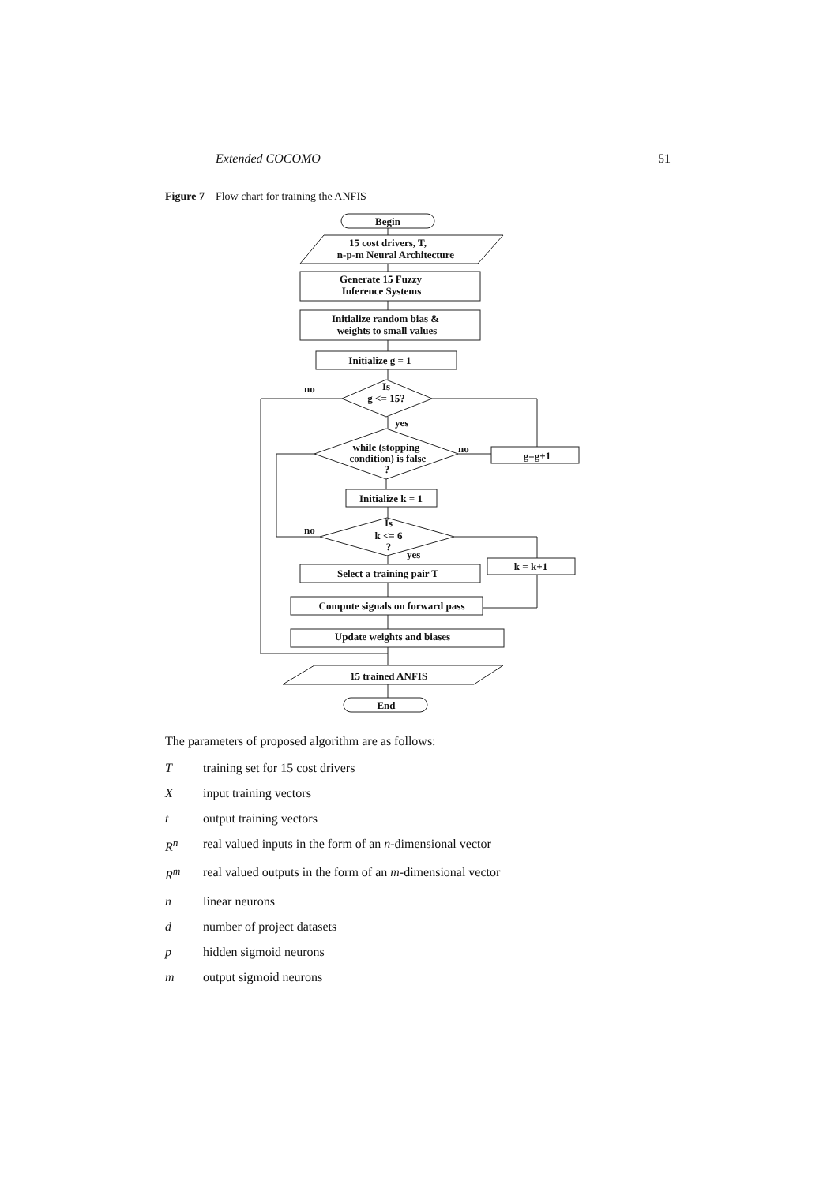Extended COCOMO 51
Figure 7 Flow chart for training the ANFIS
Begin
15 cost drivers, T,
n-p-m Neural Architecture
Generate 15 Fuzzy
Inference Systems
Initialize random bias &
weights to small values
Initialize g = 1
Is
g <= 15?
no
yes
while (stopping
condition) is false
?
no
g=g+1
Initialize k = 1
Is
k <= 6
?
no
yes
k = k+1
Select a training pair T
Compute signals on forward pass
Update weights and biases
15 trained ANFIS
End
The parameters of proposed algorithm are as follows:
Ttraining set for 15 cost drivers
Xinput training vectors
t output training vectors
R<sup>n</sup> real valued inputs in the form of an n-dimensional vector
R<sup>m</sup> real valued outputs in the form of an m-dimensional vector
n linear neurons
d number of project datasets
p hidden sigmoid neurons
m output sigmoid neurons